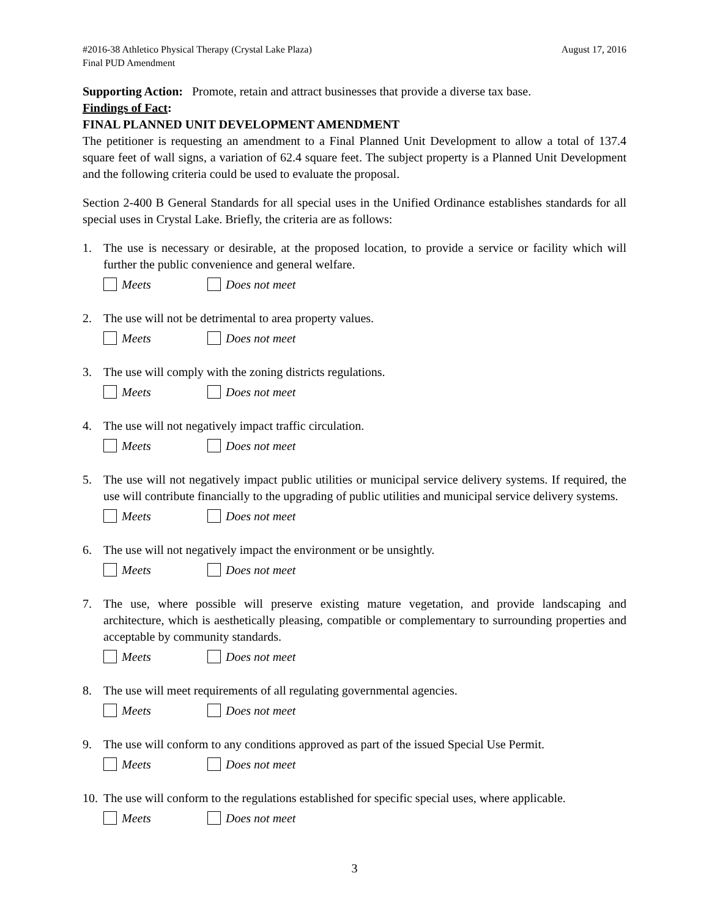#2016-38 Athletico Physical Therapy (Crystal Lake Plaza) August 17, 2016
Final PUD Amendment
Supporting Action: Promote, retain and attract businesses that provide a diverse tax base.
Findings of Fact:
FINAL PLANNED UNIT DEVELOPMENT AMENDMENT
The petitioner is requesting an amendment to a Final Planned Unit Development to allow a total of 137.4 square feet of wall signs, a variation of 62.4 square feet. The subject property is a Planned Unit Development and the following criteria could be used to evaluate the proposal.
Section 2-400 B General Standards for all special uses in the Unified Ordinance establishes standards for all special uses in Crystal Lake. Briefly, the criteria are as follows:
1. The use is necessary or desirable, at the proposed location, to provide a service or facility which will further the public convenience and general welfare.
Meets Does not meet
2. The use will not be detrimental to area property values.
Meets Does not meet
3. The use will comply with the zoning districts regulations.
Meets Does not meet
4. The use will not negatively impact traffic circulation.
Meets Does not meet
5. The use will not negatively impact public utilities or municipal service delivery systems. If required, the use will contribute financially to the upgrading of public utilities and municipal service delivery systems.
Meets Does not meet
6. The use will not negatively impact the environment or be unsightly.
Meets Does not meet
7. The use, where possible will preserve existing mature vegetation, and provide landscaping and architecture, which is aesthetically pleasing, compatible or complementary to surrounding properties and acceptable by community standards.
Meets Does not meet
8. The use will meet requirements of all regulating governmental agencies.
Meets Does not meet
9. The use will conform to any conditions approved as part of the issued Special Use Permit.
Meets Does not meet
10.
The use will conform to the regulations established for specific special uses, where applicable.
Meets Does not meet
3